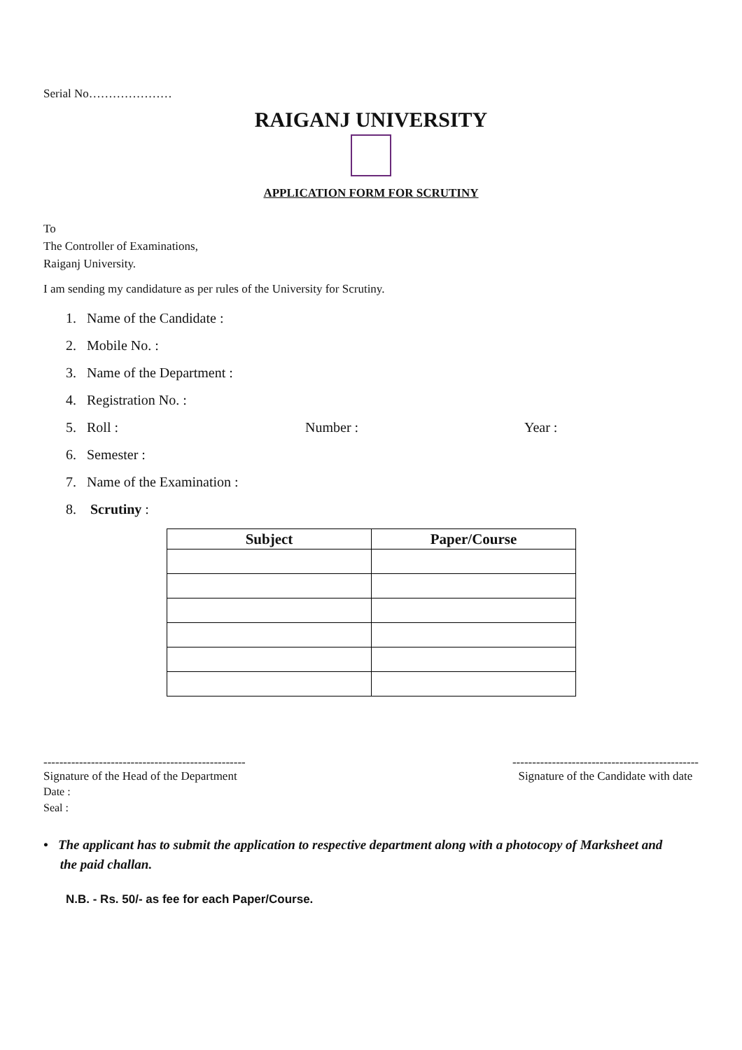Serial No…………………
RAIGANJ UNIVERSITY
APPLICATION FORM FOR SCRUTINY
To
The Controller of Examinations,
Raiganj University.
I am sending my candidature as per rules of the University for Scrutiny.
1. Name of the Candidate :
2. Mobile No. :
3. Name of the Department :
4. Registration No. :
5. Roll : Number : Year :
6. Semester :
7. Name of the Examination :
8. Scrutiny :
| Subject | Paper/Course |
| --- | --- |
---------------------------------------------------
Signature of the Head of the Department
Date :
Seal :
-----------------------------------------------
Signature of the Candidate with date
• The applicant has to submit the application to respective department along with a photocopy of Marksheet and
the paid challan.
N.B. - Rs. 50/- as fee for each Paper/Course.